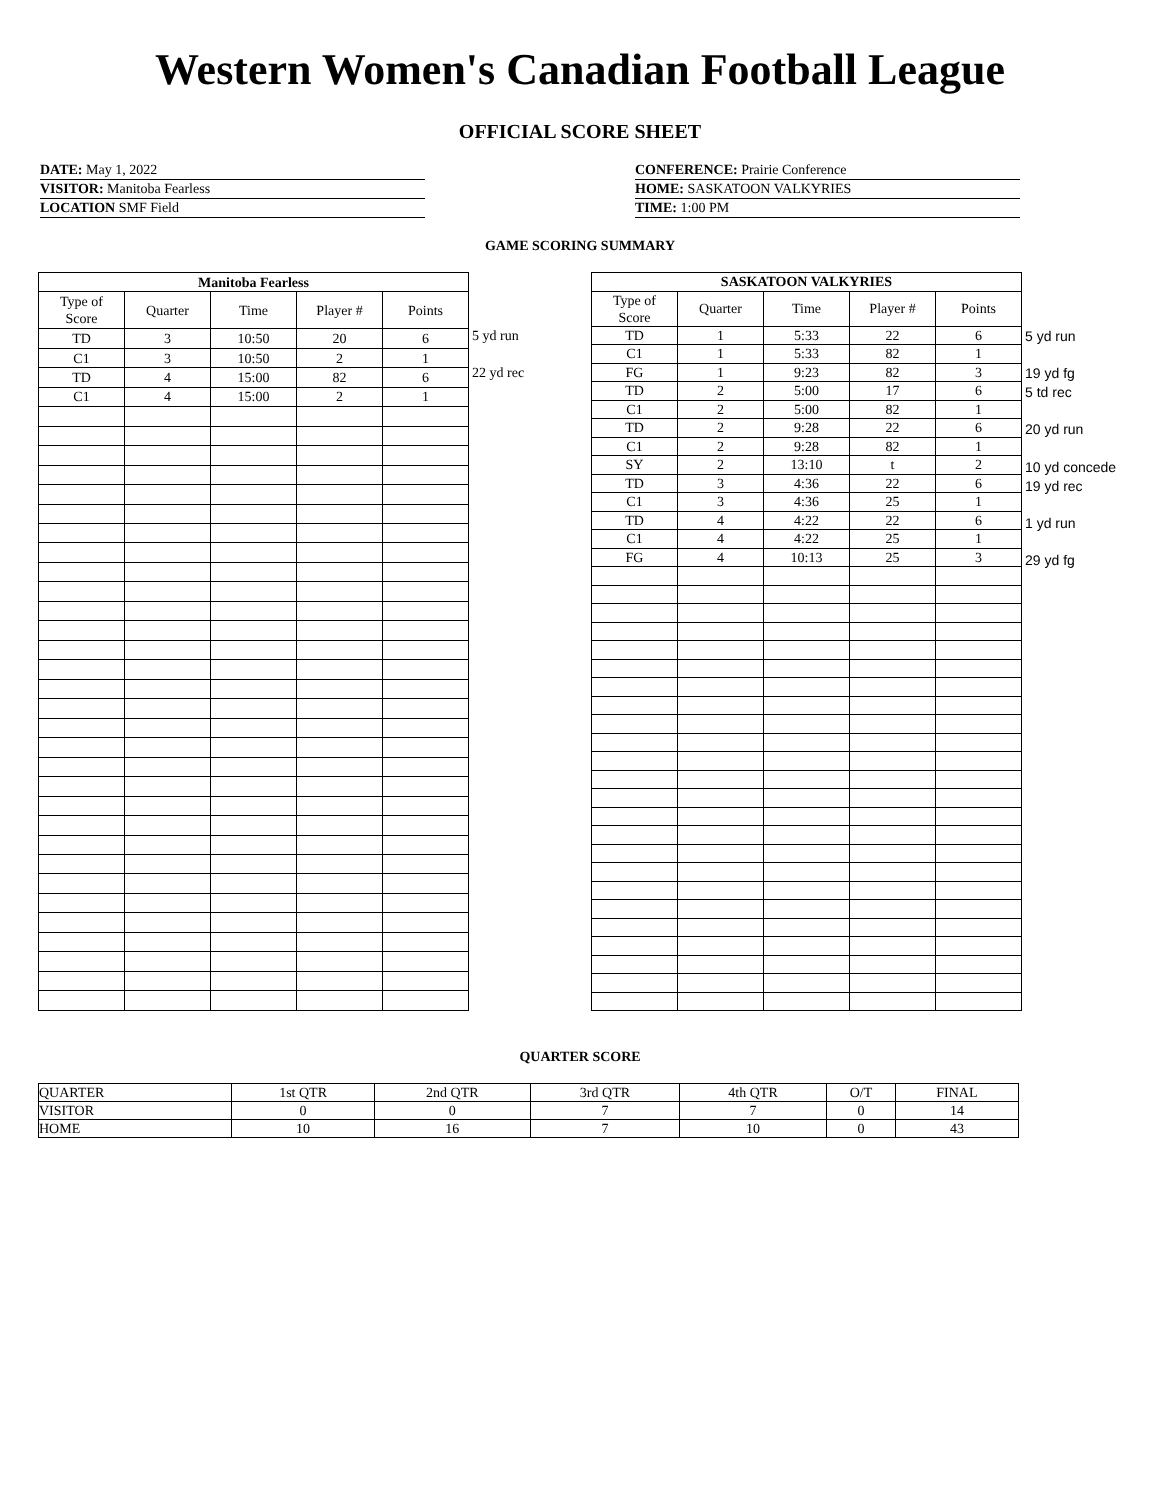Western Women's Canadian Football League
OFFICIAL SCORE SHEET
DATE: May 1, 2022
VISITOR: Manitoba Fearless
LOCATION SMF Field
CONFERENCE: Prairie Conference
HOME: SASKATOON VALKYRIES
TIME: 1:00 PM
GAME SCORING SUMMARY
| Manitoba Fearless | | | | |
| --- | --- | --- | --- | --- |
| Type of Score | Quarter | Time | Player # | Points |
| TD | 3 | 10:50 | 20 | 6 |
| C1 | 3 | 10:50 | 2 | 1 |
| TD | 4 | 15:00 | 82 | 6 |
| C1 | 4 | 15:00 | 2 | 1 |
5 yd run
22 yd rec
| SASKATOON VALKYRIES | | | | |
| --- | --- | --- | --- | --- |
| Type of Score | Quarter | Time | Player # | Points |
| TD | 1 | 5:33 | 22 | 6 |
| C1 | 1 | 5:33 | 82 | 1 |
| FG | 1 | 9:23 | 82 | 3 |
| TD | 2 | 5:00 | 17 | 6 |
| C1 | 2 | 5:00 | 82 | 1 |
| TD | 2 | 9:28 | 22 | 6 |
| C1 | 2 | 9:28 | 82 | 1 |
| SY | 2 | 13:10 | t | 2 |
| TD | 3 | 4:36 | 22 | 6 |
| C1 | 3 | 4:36 | 25 | 1 |
| TD | 4 | 4:22 | 22 | 6 |
| C1 | 4 | 4:22 | 25 | 1 |
| FG | 4 | 10:13 | 25 | 3 |
5 yd run
19 yd fg
5 td rec
20 yd run
10 yd concede
19 yd rec
1 yd run
29 yd fg
QUARTER SCORE
| QUARTER | 1st QTR | 2nd QTR | 3rd QTR | 4th QTR | O/T | FINAL |
| VISITOR | 0 | 0 | 7 | 7 | 0 | 14 |
| HOME | 10 | 16 | 7 | 10 | 0 | 43 |